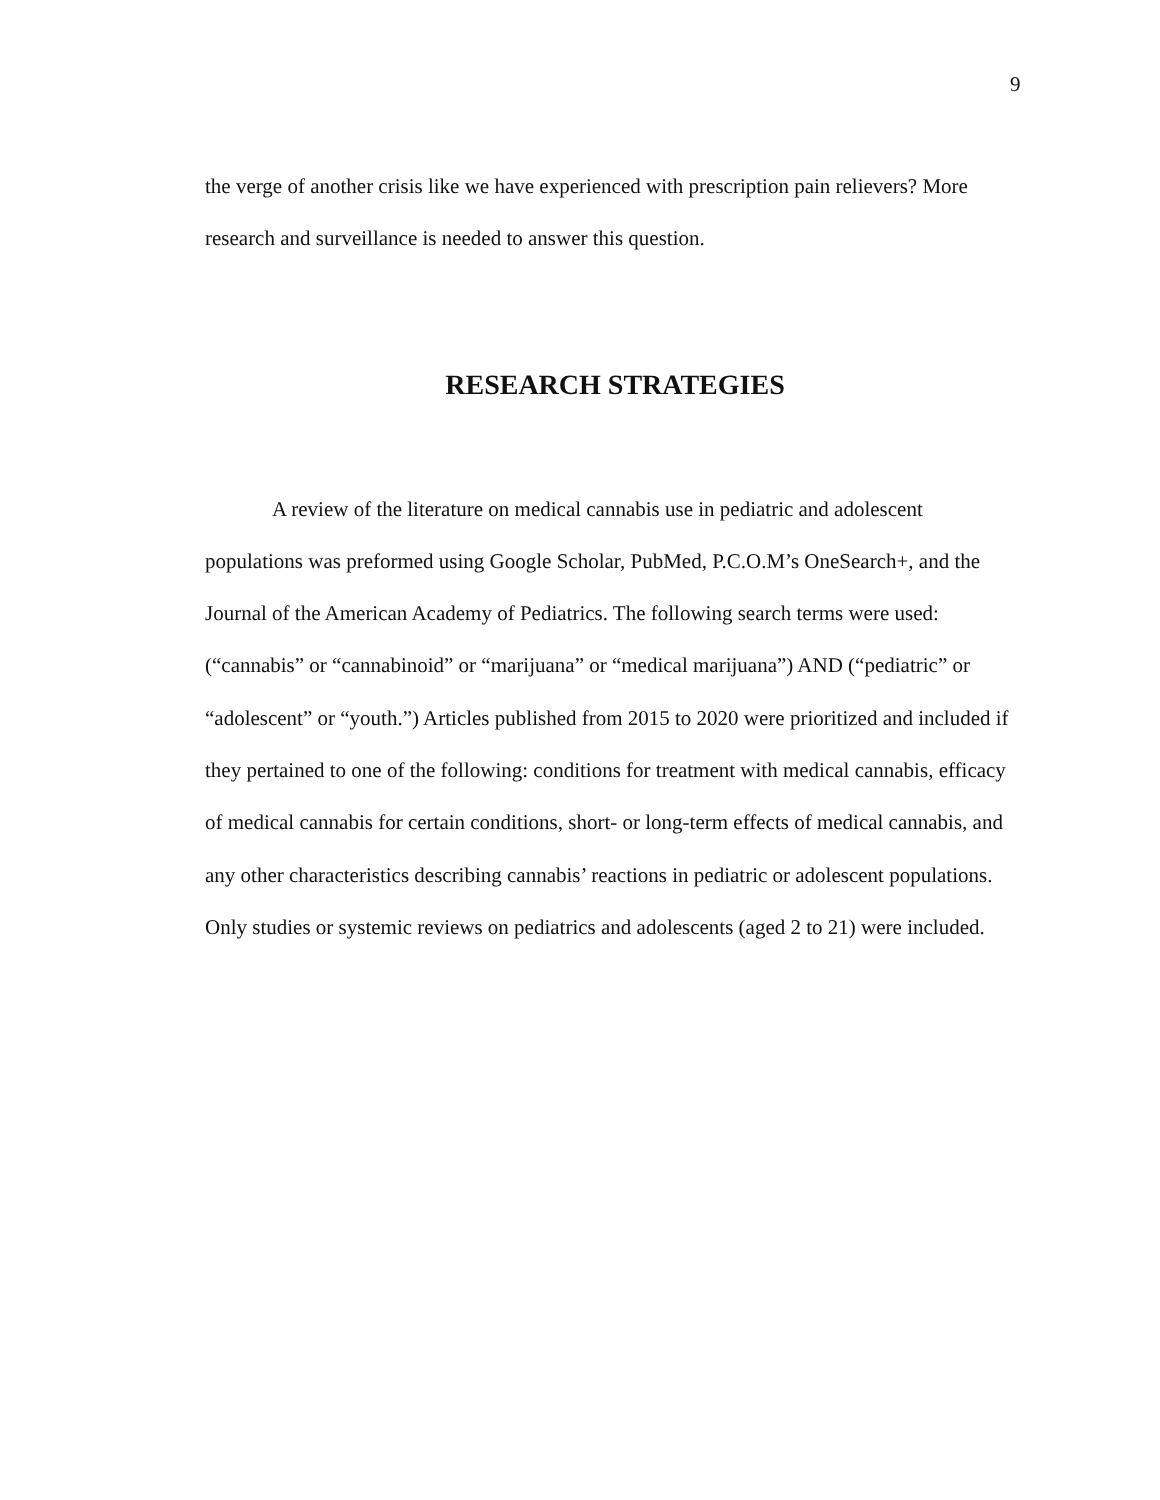9
the verge of another crisis like we have experienced with prescription pain relievers? More research and surveillance is needed to answer this question.
RESEARCH STRATEGIES
A review of the literature on medical cannabis use in pediatric and adolescent populations was preformed using Google Scholar, PubMed, P.C.O.M’s OneSearch+, and the Journal of the American Academy of Pediatrics. The following search terms were used: (“cannabis” or “cannabinoid” or “marijuana” or “medical marijuana”) AND (“pediatric” or “adolescent” or “youth.”) Articles published from 2015 to 2020 were prioritized and included if they pertained to one of the following: conditions for treatment with medical cannabis, efficacy of medical cannabis for certain conditions, short- or long-term effects of medical cannabis, and any other characteristics describing cannabis’ reactions in pediatric or adolescent populations. Only studies or systemic reviews on pediatrics and adolescents (aged 2 to 21) were included.